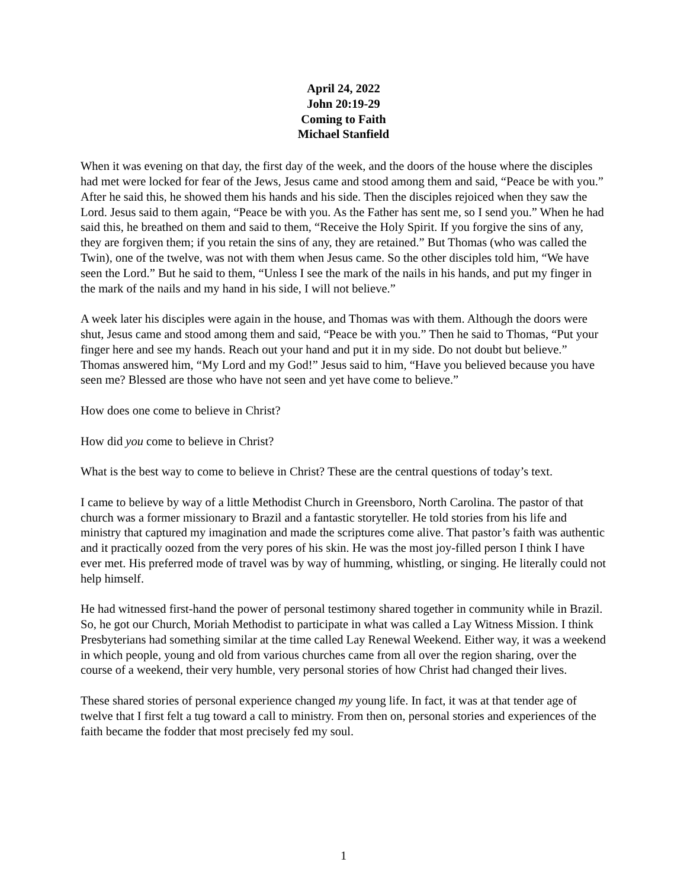April 24, 2022
John 20:19-29
Coming to Faith
Michael Stanfield
When it was evening on that day, the first day of the week, and the doors of the house where the disciples had met were locked for fear of the Jews, Jesus came and stood among them and said, “Peace be with you.” After he said this, he showed them his hands and his side. Then the disciples rejoiced when they saw the Lord. Jesus said to them again, “Peace be with you. As the Father has sent me, so I send you.” When he had said this, he breathed on them and said to them, “Receive the Holy Spirit. If you forgive the sins of any, they are forgiven them; if you retain the sins of any, they are retained.” But Thomas (who was called the Twin), one of the twelve, was not with them when Jesus came. So the other disciples told him, “We have seen the Lord.” But he said to them, “Unless I see the mark of the nails in his hands, and put my finger in the mark of the nails and my hand in his side, I will not believe.”
A week later his disciples were again in the house, and Thomas was with them. Although the doors were shut, Jesus came and stood among them and said, “Peace be with you.” Then he said to Thomas, “Put your finger here and see my hands. Reach out your hand and put it in my side. Do not doubt but believe.” Thomas answered him, “My Lord and my God!” Jesus said to him, “Have you believed because you have seen me? Blessed are those who have not seen and yet have come to believe.”
How does one come to believe in Christ?
How did you come to believe in Christ?
What is the best way to come to believe in Christ? These are the central questions of today’s text.
I came to believe by way of a little Methodist Church in Greensboro, North Carolina. The pastor of that church was a former missionary to Brazil and a fantastic storyteller. He told stories from his life and ministry that captured my imagination and made the scriptures come alive. That pastor’s faith was authentic and it practically oozed from the very pores of his skin. He was the most joy-filled person I think I have ever met. His preferred mode of travel was by way of humming, whistling, or singing. He literally could not help himself.
He had witnessed first-hand the power of personal testimony shared together in community while in Brazil. So, he got our Church, Moriah Methodist to participate in what was called a Lay Witness Mission. I think Presbyterians had something similar at the time called Lay Renewal Weekend. Either way, it was a weekend in which people, young and old from various churches came from all over the region sharing, over the course of a weekend, their very humble, very personal stories of how Christ had changed their lives.
These shared stories of personal experience changed my young life. In fact, it was at that tender age of twelve that I first felt a tug toward a call to ministry. From then on, personal stories and experiences of the faith became the fodder that most precisely fed my soul.
1